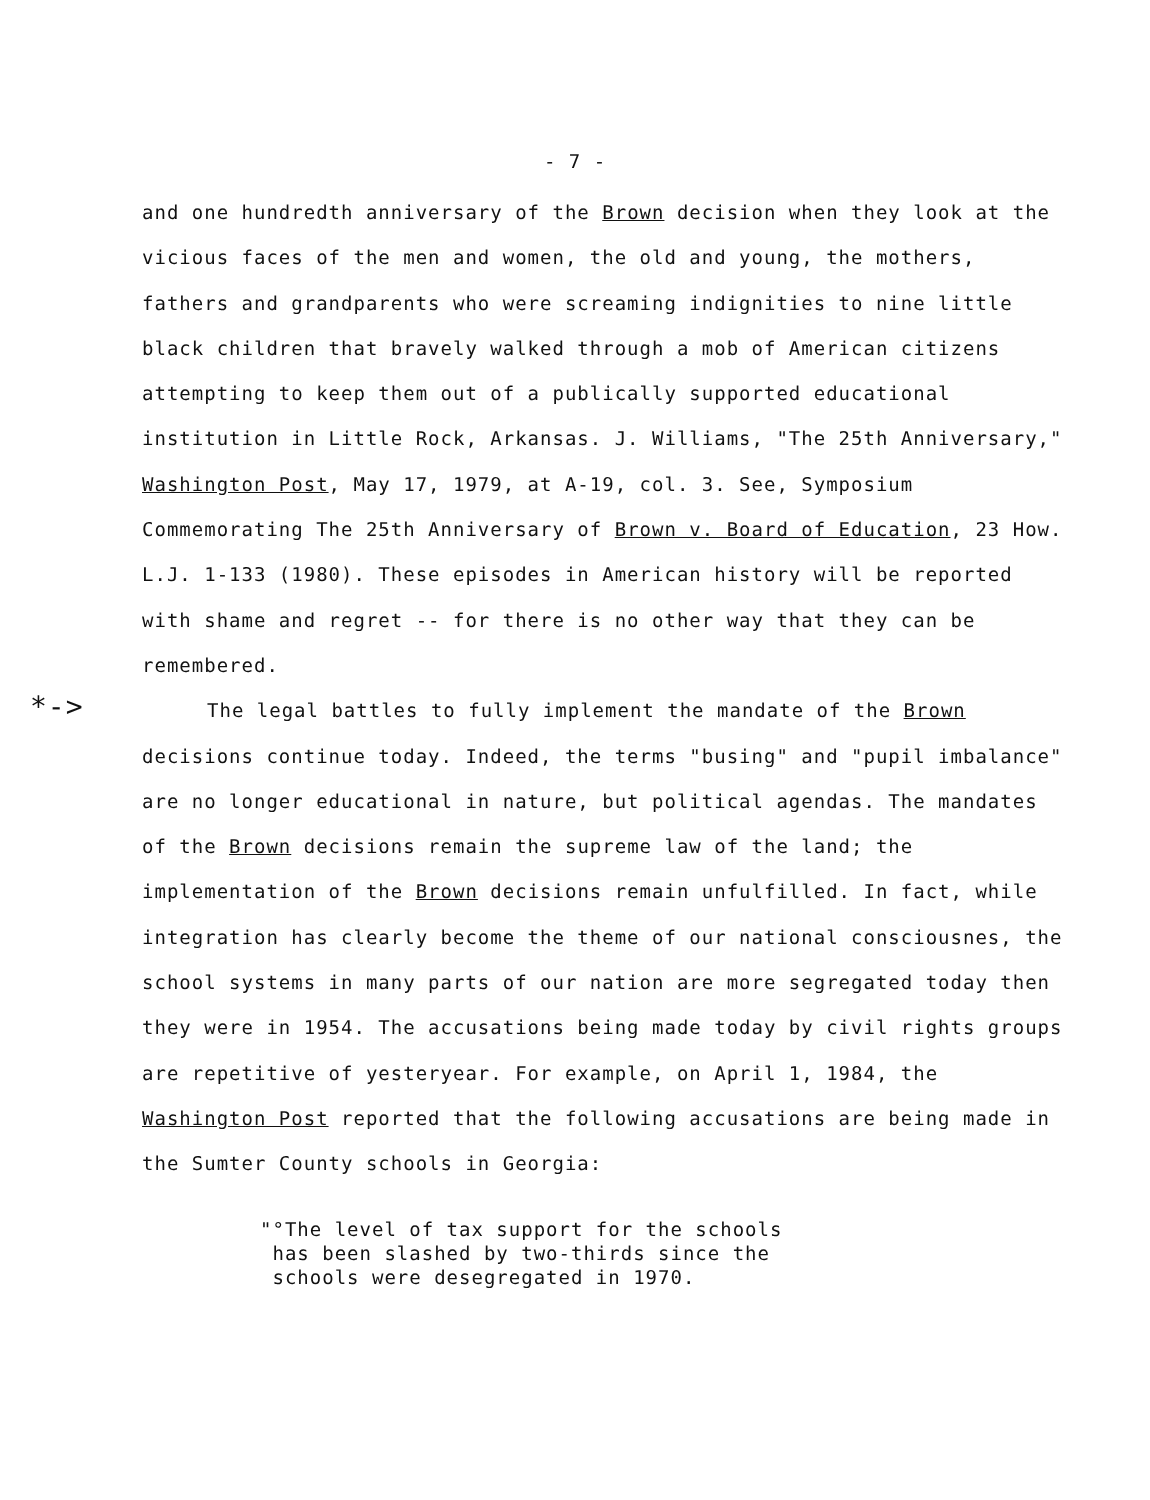- 7 -
and one hundredth anniversary of the Brown decision when they look at the vicious faces of the men and women, the old and young, the mothers, fathers and grandparents who were screaming indignities to nine little black children that bravely walked through a mob of American citizens attempting to keep them out of a publically supported educational institution in Little Rock, Arkansas. J. Williams, "The 25th Anniversary," Washington Post, May 17, 1979, at A-19, col. 3. See, Symposium Commemorating The 25th Anniversary of Brown v. Board of Education, 23 How. L.J. 1-133 (1980). These episodes in American history will be reported with shame and regret -- for there is no other way that they can be remembered.
The legal battles to fully implement the mandate of the Brown decisions continue today. Indeed, the terms "busing" and "pupil imbalance" are no longer educational in nature, but political agendas. The mandates of the Brown decisions remain the supreme law of the land; the implementation of the Brown decisions remain unfulfilled. In fact, while integration has clearly become the theme of our national consciousnes, the school systems in many parts of our nation are more segregated today then they were in 1954. The accusations being made today by civil rights groups are repetitive of yesteryear. For example, on April 1, 1984, the Washington Post reported that the following accusations are being made in the Sumter County schools in Georgia:
"°The level of tax support for the schools
has been slashed by two-thirds since the
schools were desegregated in 1970.
*->